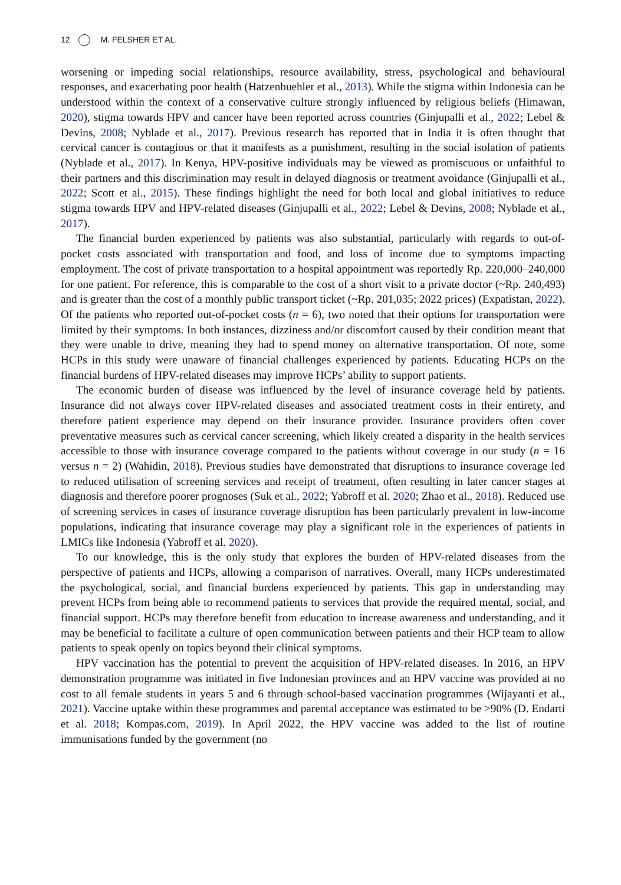12 M. FELSHER ET AL.
worsening or impeding social relationships, resource availability, stress, psychological and behavioural responses, and exacerbating poor health (Hatzenbuehler et al., 2013). While the stigma within Indonesia can be understood within the context of a conservative culture strongly influenced by religious beliefs (Himawan, 2020), stigma towards HPV and cancer have been reported across countries (Ginjupalli et al., 2022; Lebel & Devins, 2008; Nyblade et al., 2017). Previous research has reported that in India it is often thought that cervical cancer is contagious or that it manifests as a punishment, resulting in the social isolation of patients (Nyblade et al., 2017). In Kenya, HPV-positive individuals may be viewed as promiscuous or unfaithful to their partners and this discrimination may result in delayed diagnosis or treatment avoidance (Ginjupalli et al., 2022; Scott et al., 2015). These findings highlight the need for both local and global initiatives to reduce stigma towards HPV and HPV-related diseases (Ginjupalli et al., 2022; Lebel & Devins, 2008; Nyblade et al., 2017).
The financial burden experienced by patients was also substantial, particularly with regards to out-of-pocket costs associated with transportation and food, and loss of income due to symptoms impacting employment. The cost of private transportation to a hospital appointment was reportedly Rp. 220,000–240,000 for one patient. For reference, this is comparable to the cost of a short visit to a private doctor (~Rp. 240,493) and is greater than the cost of a monthly public transport ticket (~Rp. 201,035; 2022 prices) (Expatistan, 2022). Of the patients who reported out-of-pocket costs (n = 6), two noted that their options for transportation were limited by their symptoms. In both instances, dizziness and/or discomfort caused by their condition meant that they were unable to drive, meaning they had to spend money on alternative transportation. Of note, some HCPs in this study were unaware of financial challenges experienced by patients. Educating HCPs on the financial burdens of HPV-related diseases may improve HCPs’ ability to support patients.
The economic burden of disease was influenced by the level of insurance coverage held by patients. Insurance did not always cover HPV-related diseases and associated treatment costs in their entirety, and therefore patient experience may depend on their insurance provider. Insurance providers often cover preventative measures such as cervical cancer screening, which likely created a disparity in the health services accessible to those with insurance coverage compared to the patients without coverage in our study (n = 16 versus n = 2) (Wahidin, 2018). Previous studies have demonstrated that disruptions to insurance coverage led to reduced utilisation of screening services and receipt of treatment, often resulting in later cancer stages at diagnosis and therefore poorer prognoses (Suk et al., 2022; Yabroff et al. 2020; Zhao et al., 2018). Reduced use of screening services in cases of insurance coverage disruption has been particularly prevalent in low-income populations, indicating that insurance coverage may play a significant role in the experiences of patients in LMICs like Indonesia (Yabroff et al. 2020).
To our knowledge, this is the only study that explores the burden of HPV-related diseases from the perspective of patients and HCPs, allowing a comparison of narratives. Overall, many HCPs underestimated the psychological, social, and financial burdens experienced by patients. This gap in understanding may prevent HCPs from being able to recommend patients to services that provide the required mental, social, and financial support. HCPs may therefore benefit from education to increase awareness and understanding, and it may be beneficial to facilitate a culture of open communication between patients and their HCP team to allow patients to speak openly on topics beyond their clinical symptoms.
HPV vaccination has the potential to prevent the acquisition of HPV-related diseases. In 2016, an HPV demonstration programme was initiated in five Indonesian provinces and an HPV vaccine was provided at no cost to all female students in years 5 and 6 through school-based vaccination programmes (Wijayanti et al., 2021). Vaccine uptake within these programmes and parental acceptance was estimated to be >90% (D. Endarti et al. 2018; Kompas.com, 2019). In April 2022, the HPV vaccine was added to the list of routine immunisations funded by the government (no